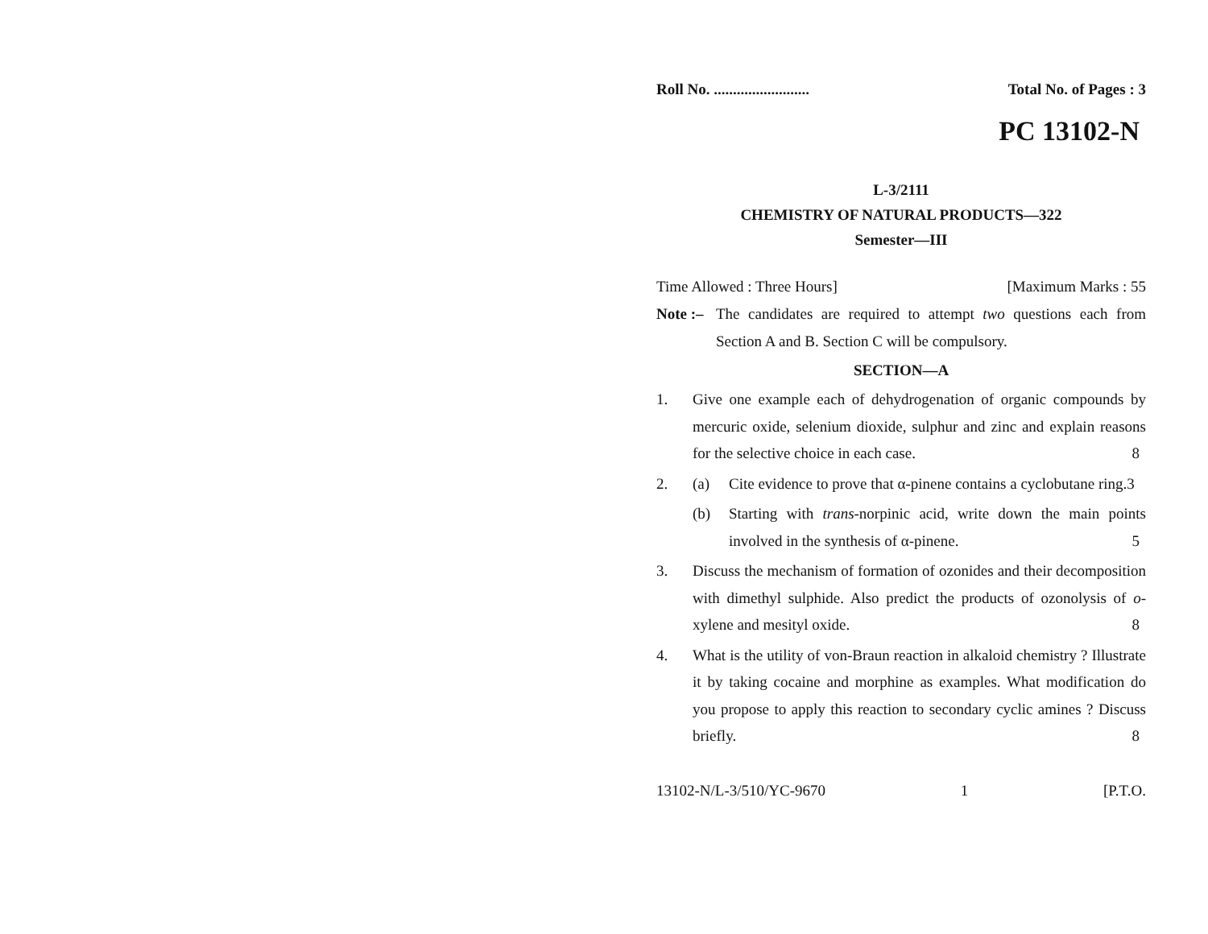Roll No. ......................... Total No. of Pages : 3
PC 13102-N
L-3/2111
CHEMISTRY OF NATURAL PRODUCTS—322
Semester—III
Time Allowed : Three Hours] [Maximum Marks : 55
Note :– The candidates are required to attempt two questions each from Section A and B. Section C will be compulsory.
SECTION—A
1. Give one example each of dehydrogenation of organic compounds by mercuric oxide, selenium dioxide, sulphur and zinc and explain reasons for the selective choice in each case. 8
2. (a) Cite evidence to prove that α-pinene contains a cyclobutane ring. 3
(b) Starting with trans-norpinic acid, write down the main points involved in the synthesis of α-pinene. 5
3. Discuss the mechanism of formation of ozonides and their decomposition with dimethyl sulphide. Also predict the products of ozonolysis of o-xylene and mesityl oxide. 8
4. What is the utility of von-Braun reaction in alkaloid chemistry ? Illustrate it by taking cocaine and morphine as examples. What modification do you propose to apply this reaction to secondary cyclic amines ? Discuss briefly. 8
13102-N/L-3/510/YC-9670 1 [P.T.O.